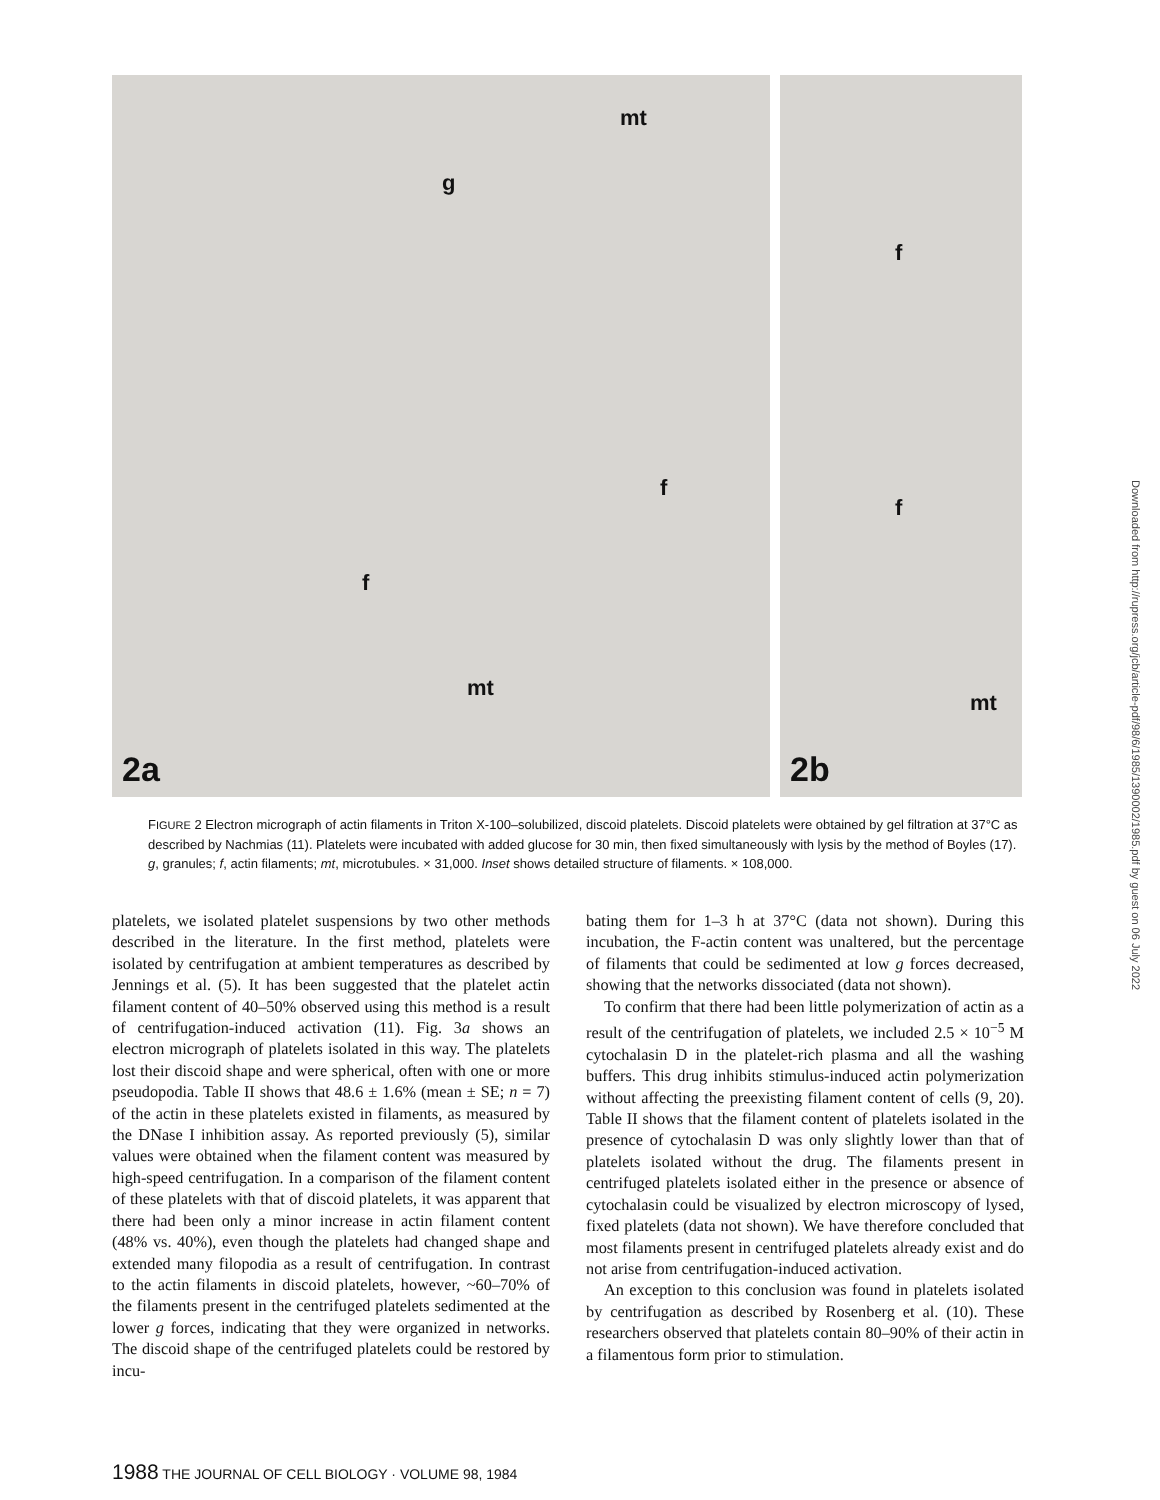mt
g
f
f
mt
2a
f
f
mt
2b
FIGURE 2 Electron micrograph of actin filaments in Triton X-100–solubilized, discoid platelets. Discoid platelets were obtained by gel filtration at 37°C as described by Nachmias (11). Platelets were incubated with added glucose for 30 min, then fixed simultaneously with lysis by the method of Boyles (17). g, granules; f, actin filaments; mt, microtubules. × 31,000. Inset shows detailed structure of filaments. × 108,000.
platelets, we isolated platelet suspensions by two other methods described in the literature. In the first method, platelets were isolated by centrifugation at ambient temperatures as described by Jennings et al. (5). It has been suggested that the platelet actin filament content of 40–50% observed using this method is a result of centrifugation-induced activation (11). Fig. 3a shows an electron micrograph of platelets isolated in this way. The platelets lost their discoid shape and were spherical, often with one or more pseudopodia. Table II shows that 48.6 ± 1.6% (mean ± SE; n = 7) of the actin in these platelets existed in filaments, as measured by the DNase I inhibition assay. As reported previously (5), similar values were obtained when the filament content was measured by high-speed centrifugation. In a comparison of the filament content of these platelets with that of discoid platelets, it was apparent that there had been only a minor increase in actin filament content (48% vs. 40%), even though the platelets had changed shape and extended many filopodia as a result of centrifugation. In contrast to the actin filaments in discoid platelets, however, ~60–70% of the filaments present in the centrifuged platelets sedimented at the lower g forces, indicating that they were organized in networks. The discoid shape of the centrifuged platelets could be restored by incu-
bating them for 1–3 h at 37°C (data not shown). During this incubation, the F-actin content was unaltered, but the percentage of filaments that could be sedimented at low g forces decreased, showing that the networks dissociated (data not shown).
To confirm that there had been little polymerization of actin as a result of the centrifugation of platelets, we included 2.5 × 10<sup>−5</sup> M cytochalasin D in the platelet-rich plasma and all the washing buffers. This drug inhibits stimulus-induced actin polymerization without affecting the preexisting filament content of cells (9, 20). Table II shows that the filament content of platelets isolated in the presence of cytochalasin D was only slightly lower than that of platelets isolated without the drug. The filaments present in centrifuged platelets isolated either in the presence or absence of cytochalasin could be visualized by electron microscopy of lysed, fixed platelets (data not shown). We have therefore concluded that most filaments present in centrifuged platelets already exist and do not arise from centrifugation-induced activation.
An exception to this conclusion was found in platelets isolated by centrifugation as described by Rosenberg et al. (10). These researchers observed that platelets contain 80–90% of their actin in a filamentous form prior to stimulation.
1988 THE JOURNAL OF CELL BIOLOGY · VOLUME 98, 1984
Downloaded from http://rupress.org/jcb/article-pdf/98/6/1985/1390002/1985.pdf by guest on 06 July 2022